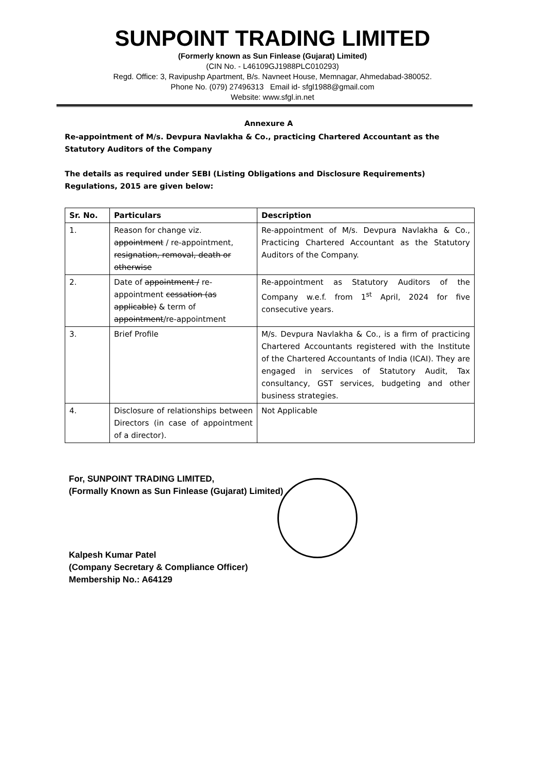SUNPOINT TRADING LIMITED
(Formerly known as Sun Finlease (Gujarat) Limited)
(CIN No. - L46109GJ1988PLC010293)
Regd. Office: 3, Ravipushp Apartment, B/s. Navneet House, Memnagar, Ahmedabad-380052.
Phone No. (079) 27496313 Email id- sfgl1988@gmail.com
Website: www.sfgl.in.net
Annexure A
Re-appointment of M/s. Devpura Navlakha & Co., practicing Chartered Accountant as the Statutory Auditors of the Company
The details as required under SEBI (Listing Obligations and Disclosure Requirements) Regulations, 2015 are given below:
| Sr. No. | Particulars | Description |
| --- | --- | --- |
| 1. | Reason for change viz. appointment / re-appointment, resignation, removal, death or otherwise | Re-appointment of M/s. Devpura Navlakha & Co., Practicing Chartered Accountant as the Statutory Auditors of the Company. |
| 2. | Date of appointment / re-appointment cessation (as applicable) & term of appointment /re-appointment | Re-appointment as Statutory Auditors of the Company w.e.f. from 1<sup>st</sup> April, 2024 for five consecutive years. |
| 3. | Brief Profile | M/s. Devpura Navlakha & Co., is a firm of practicing Chartered Accountants registered with the Institute of the Chartered Accountants of India (ICAI). They are engaged in services of Statutory Audit, Tax consultancy, GST services, budgeting and other business strategies. |
| 4. | Disclosure of relationships between Directors (in case of appointment of a director). | Not Applicable |
For, SUNPOINT TRADING LIMITED,
(Formally Known as Sun Finlease (Gujarat) Limited)
Kalpesh Kumar Patel
(Company Secretary & Compliance Officer)
Membership No.: A64129